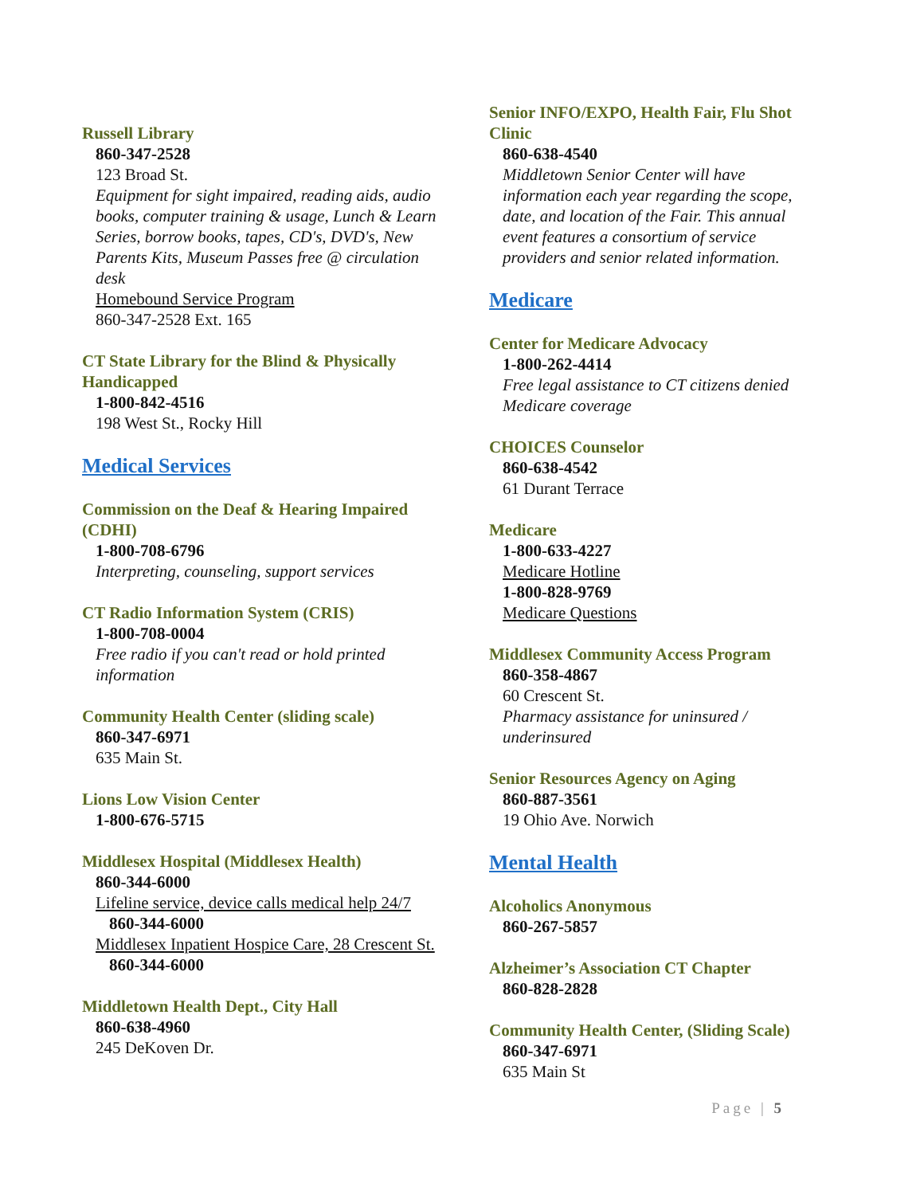Russell Library
860-347-2528
123 Broad St.
Equipment for sight impaired, reading aids, audio books, computer training & usage, Lunch & Learn Series, borrow books, tapes, CD's, DVD's, New Parents Kits, Museum Passes free @ circulation desk
Homebound Service Program
860-347-2528 Ext. 165
CT State Library for the Blind & Physically Handicapped
1-800-842-4516
198 West St., Rocky Hill
Medical Services
Commission on the Deaf & Hearing Impaired (CDHI)
1-800-708-6796
Interpreting, counseling, support services
CT Radio Information System (CRIS)
1-800-708-0004
Free radio if you can't read or hold printed information
Community Health Center (sliding scale)
860-347-6971
635 Main St.
Lions Low Vision Center
1-800-676-5715
Middlesex Hospital (Middlesex Health)
860-344-6000
Lifeline service, device calls medical help 24/7
860-344-6000
Middlesex Inpatient Hospice Care, 28 Crescent St.
860-344-6000
Middletown Health Dept., City Hall
860-638-4960
245 DeKoven Dr.
Senior INFO/EXPO, Health Fair, Flu Shot Clinic
860-638-4540
Middletown Senior Center will have information each year regarding the scope, date, and location of the Fair. This annual event features a consortium of service providers and senior related information.
Medicare
Center for Medicare Advocacy
1-800-262-4414
Free legal assistance to CT citizens denied Medicare coverage
CHOICES Counselor
860-638-4542
61 Durant Terrace
Medicare
1-800-633-4227
Medicare Hotline
1-800-828-9769
Medicare Questions
Middlesex Community Access Program
860-358-4867
60 Crescent St.
Pharmacy assistance for uninsured / underinsured
Senior Resources Agency on Aging
860-887-3561
19 Ohio Ave. Norwich
Mental Health
Alcoholics Anonymous
860-267-5857
Alzheimer’s Association CT Chapter
860-828-2828
Community Health Center, (Sliding Scale)
860-347-6971
635 Main St
Page | 5